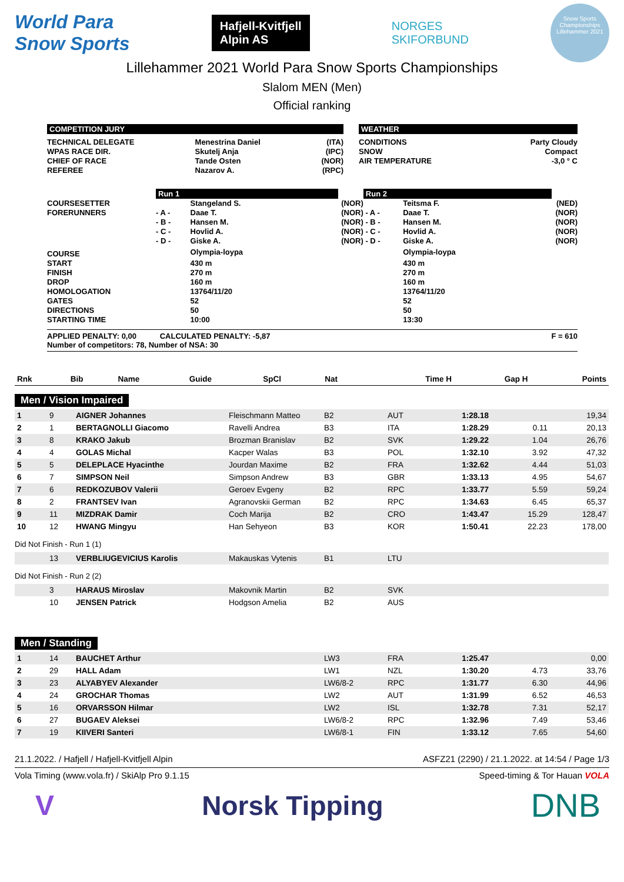World Para
Snow Sports
Hafjell-Kvitfjell
Alpin AS
NORGES
SKIFORBUND
Snow Sports Championships Lillehammer 2021
Lillehammer 2021 World Para Snow Sports Championships
Slalom MEN (Men)
Official ranking
COMPETITION JURY
| TECHNICAL DELEGATE | Menestrina Daniel | (ITA) |
| WPAS RACE DIR. | Skutelj Anja | (IPC) |
| CHIEF OF RACE | Tande Osten | (NOR) |
| REFEREE | Nazarov A. | (RPC) |
WEATHER
| CONDITIONS | Party Cloudy |
| SNOW | Compact |
| AIR TEMPERATURE | -3,0 ° C |
| | Run 1 | | | Run 2 | | |
| COURSESETTER | | Stangeland S. | (NOR) | | Teitsma F. | (NED) |
| FORERUNNERS | - A - | Daae T. | (NOR) | - A - | Daae T. | (NOR) |
| | - B - | Hansen M. | (NOR) | - B - | Hansen M. | (NOR) |
| | - C - | Hovlid A. | (NOR) | - C - | Hovlid A. | (NOR) |
| | - D - | Giske A. | (NOR) | - D - | Giske A. | (NOR) |
| COURSE | | Olympia-loypa | | | Olympia-loypa | |
| START | | 430 m | | | 430 m | |
| FINISH | | 270 m | | | 270 m | |
| DROP | | 160 m | | | 160 m | |
| HOMOLOGATION | | 13764/11/20 | | | 13764/11/20 | |
| GATES | | 52 | | | 52 | |
| DIRECTIONS | | 50 | | | 50 | |
| STARTING TIME | | 10:00 | | | 13:30 | |
APPLIED PENALTY: 0,00 CALCULATED PENALTY: -5,87
Number of competitors: 78, Number of NSA: 30
F = 610
| Rnk | Bib | Name | Guide | SpCl | Nat | Time H | Gap H | Points |
| --- | --- | --- | --- | --- | --- | --- | --- | --- |
Men / Vision Impaired
| 1 | 9 | AIGNER Johannes | Fleischmann Matteo | B2 | AUT | 1:28.18 | | 19,34 |
| 2 | 1 | BERTAGNOLLI Giacomo | Ravelli Andrea | B3 | ITA | 1:28.29 | 0.11 | 20,13 |
| 3 | 8 | KRAKO Jakub | Brozman Branislav | B2 | SVK | 1:29.22 | 1.04 | 26,76 |
| 4 | 4 | GOLAS Michal | Kacper Walas | B3 | POL | 1:32.10 | 3.92 | 47,32 |
| 5 | 5 | DELEPLACE Hyacinthe | Jourdan Maxime | B2 | FRA | 1:32.62 | 4.44 | 51,03 |
| 6 | 7 | SIMPSON Neil | Simpson Andrew | B3 | GBR | 1:33.13 | 4.95 | 54,67 |
| 7 | 6 | REDKOZUBOV Valerii | Geroev Evgeny | B2 | RPC | 1:33.77 | 5.59 | 59,24 |
| 8 | 2 | FRANTSEV Ivan | Agranovskii German | B2 | RPC | 1:34.63 | 6.45 | 65,37 |
| 9 | 11 | MIZDRAK Damir | Coch Marija | B2 | CRO | 1:43.47 | 15.29 | 128,47 |
| 10 | 12 | HWANG Mingyu | Han Sehyeon | B3 | KOR | 1:50.41 | 22.23 | 178,00 |
Did Not Finish - Run 1 (1)
| | 13 | VERBLIUGEVICIUS Karolis | Makauskas Vytenis | B1 | LTU |
Did Not Finish - Run 2 (2)
| | 3 | HARAUS Miroslav | Makovnik Martin | B2 | SVK |
| | 10 | JENSEN Patrick | Hodgson Amelia | B2 | AUS |
Men / Standing
| 1 | 14 | BAUCHET Arthur | | LW3 | FRA | 1:25.47 | | 0,00 |
| 2 | 29 | HALL Adam | | LW1 | NZL | 1:30.20 | 4.73 | 33,76 |
| 3 | 23 | ALYABYEV Alexander | | LW6/8-2 | RPC | 1:31.77 | 6.30 | 44,96 |
| 4 | 24 | GROCHAR Thomas | | LW2 | AUT | 1:31.99 | 6.52 | 46,53 |
| 5 | 16 | ORVARSSON Hilmar | | LW2 | ISL | 1:32.78 | 7.31 | 52,17 |
| 6 | 27 | BUGAEV Aleksei | | LW6/8-2 | RPC | 1:32.96 | 7.49 | 53,46 |
| 7 | 19 | KIIVERI Santeri | | LW6/8-1 | FIN | 1:33.12 | 7.65 | 54,60 |
21.1.2022. / Hafjell / Hafjell-Kvitfjell Alpin ASFZ21 (2290) / 21.1.2022. at 14:54 / Page 1/3
Vola Timing (www.vola.fr) / SkiAlp Pro 9.1.15 Speed-timing & Tor Hauan VOLA
V Norsk Tipping DNB